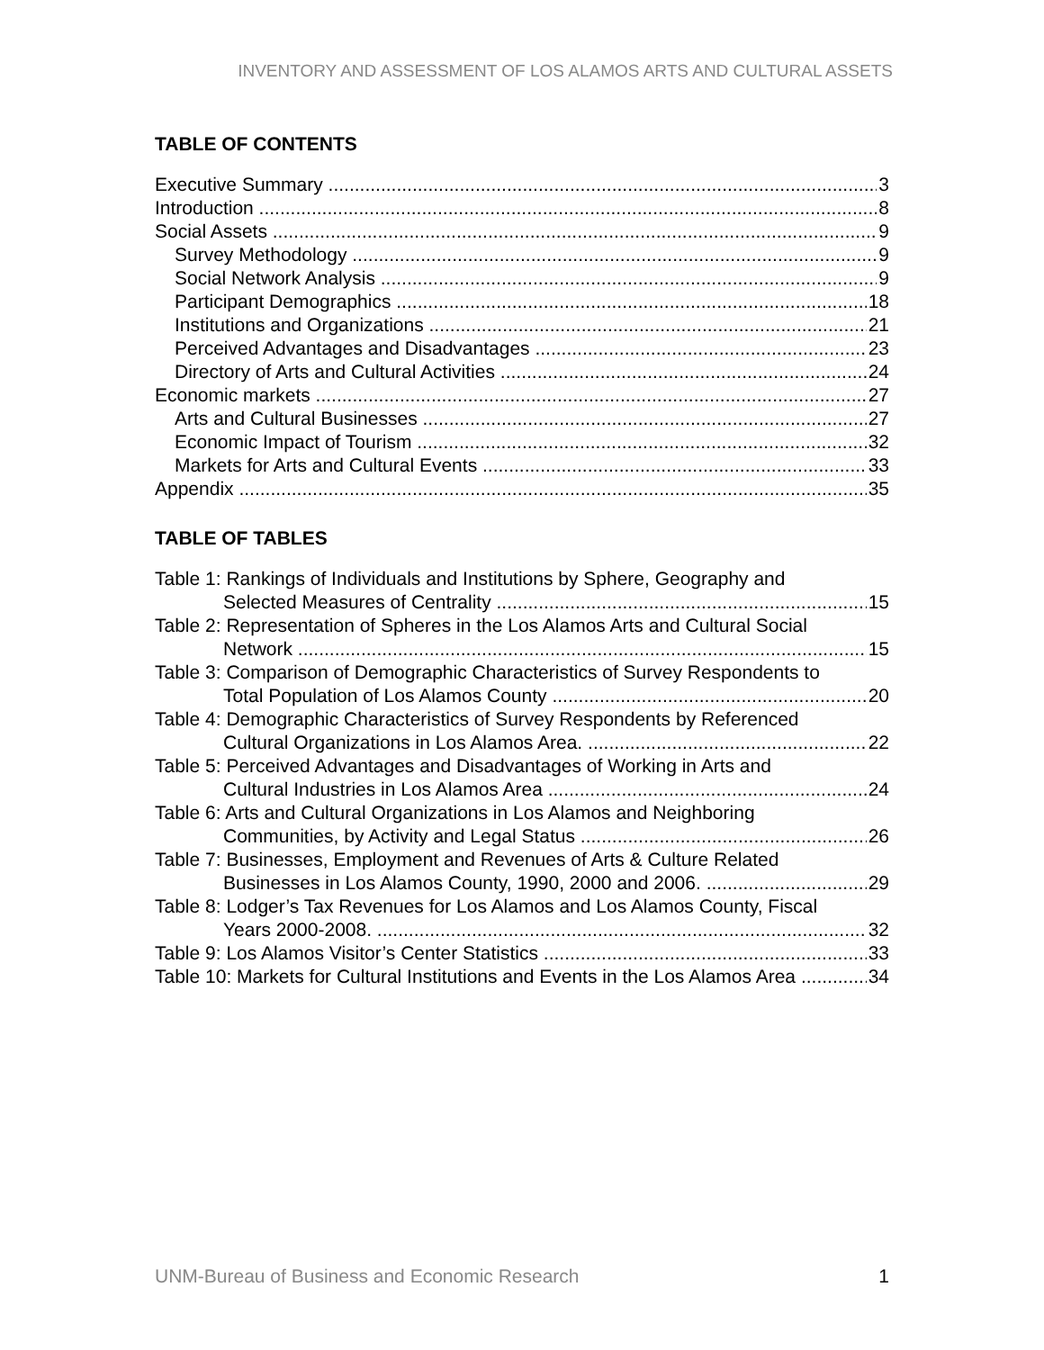INVENTORY AND ASSESSMENT OF LOS ALAMOS ARTS AND CULTURAL ASSETS
TABLE OF CONTENTS
Executive Summary 3
Introduction 8
Social Assets 9
Survey Methodology 9
Social Network Analysis 9
Participant Demographics 18
Institutions and Organizations 21
Perceived Advantages and Disadvantages 23
Directory of Arts and Cultural Activities 24
Economic markets 27
Arts and Cultural Businesses 27
Economic Impact of Tourism 32
Markets for Arts and Cultural Events 33
Appendix 35
TABLE OF TABLES
Table 1: Rankings of Individuals and Institutions by Sphere, Geography and
Selected Measures of Centrality 15
Table 2: Representation of Spheres in the Los Alamos Arts and Cultural Social
Network 15
Table 3: Comparison of Demographic Characteristics of Survey Respondents to
Total Population of Los Alamos County 20
Table 4: Demographic Characteristics of Survey Respondents by Referenced
Cultural Organizations in Los Alamos Area. 22
Table 5: Perceived Advantages and Disadvantages of Working in Arts and
Cultural Industries in Los Alamos Area 24
Table 6: Arts and Cultural Organizations in Los Alamos and Neighboring
Communities, by Activity and Legal Status 26
Table 7: Businesses, Employment and Revenues of Arts & Culture Related
Businesses in Los Alamos County, 1990, 2000 and 2006. 29
Table 8: Lodger’s Tax Revenues for Los Alamos and Los Alamos County, Fiscal
Years 2000-2008. 32
Table 9: Los Alamos Visitor’s Center Statistics 33
Table 10: Markets for Cultural Institutions and Events in the Los Alamos Area 34
UNM-Bureau of Business and Economic Research 1